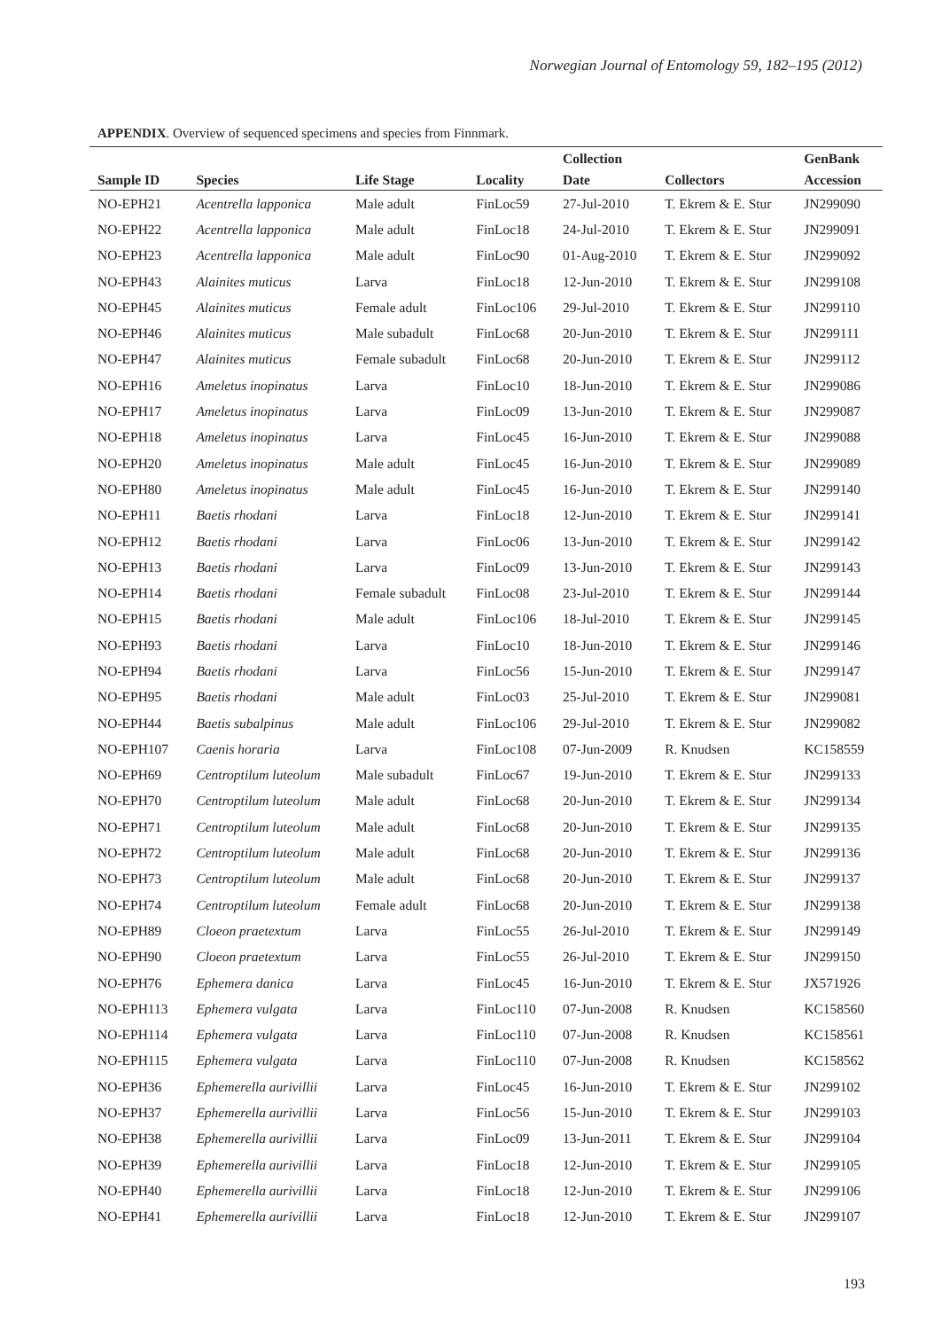Norwegian Journal of Entomology 59, 182–195 (2012)
APPENDIX. Overview of sequenced specimens and species from Finnmark.
| | | | | Collection | | GenBank |
| --- | --- | --- | --- | --- | --- | --- |
| Sample ID | Species | Life Stage | Locality | Date | Collectors | Accession |
| NO-EPH21 | Acentrella lapponica | Male adult | FinLoc59 | 27-Jul-2010 | T. Ekrem & E. Stur | JN299090 |
| NO-EPH22 | Acentrella lapponica | Male adult | FinLoc18 | 24-Jul-2010 | T. Ekrem & E. Stur | JN299091 |
| NO-EPH23 | Acentrella lapponica | Male adult | FinLoc90 | 01-Aug-2010 | T. Ekrem & E. Stur | JN299092 |
| NO-EPH43 | Alainites muticus | Larva | FinLoc18 | 12-Jun-2010 | T. Ekrem & E. Stur | JN299108 |
| NO-EPH45 | Alainites muticus | Female adult | FinLoc106 | 29-Jul-2010 | T. Ekrem & E. Stur | JN299110 |
| NO-EPH46 | Alainites muticus | Male subadult | FinLoc68 | 20-Jun-2010 | T. Ekrem & E. Stur | JN299111 |
| NO-EPH47 | Alainites muticus | Female subadult | FinLoc68 | 20-Jun-2010 | T. Ekrem & E. Stur | JN299112 |
| NO-EPH16 | Ameletus inopinatus | Larva | FinLoc10 | 18-Jun-2010 | T. Ekrem & E. Stur | JN299086 |
| NO-EPH17 | Ameletus inopinatus | Larva | FinLoc09 | 13-Jun-2010 | T. Ekrem & E. Stur | JN299087 |
| NO-EPH18 | Ameletus inopinatus | Larva | FinLoc45 | 16-Jun-2010 | T. Ekrem & E. Stur | JN299088 |
| NO-EPH20 | Ameletus inopinatus | Male adult | FinLoc45 | 16-Jun-2010 | T. Ekrem & E. Stur | JN299089 |
| NO-EPH80 | Ameletus inopinatus | Male adult | FinLoc45 | 16-Jun-2010 | T. Ekrem & E. Stur | JN299140 |
| NO-EPH11 | Baetis rhodani | Larva | FinLoc18 | 12-Jun-2010 | T. Ekrem & E. Stur | JN299141 |
| NO-EPH12 | Baetis rhodani | Larva | FinLoc06 | 13-Jun-2010 | T. Ekrem & E. Stur | JN299142 |
| NO-EPH13 | Baetis rhodani | Larva | FinLoc09 | 13-Jun-2010 | T. Ekrem & E. Stur | JN299143 |
| NO-EPH14 | Baetis rhodani | Female subadult | FinLoc08 | 23-Jul-2010 | T. Ekrem & E. Stur | JN299144 |
| NO-EPH15 | Baetis rhodani | Male adult | FinLoc106 | 18-Jul-2010 | T. Ekrem & E. Stur | JN299145 |
| NO-EPH93 | Baetis rhodani | Larva | FinLoc10 | 18-Jun-2010 | T. Ekrem & E. Stur | JN299146 |
| NO-EPH94 | Baetis rhodani | Larva | FinLoc56 | 15-Jun-2010 | T. Ekrem & E. Stur | JN299147 |
| NO-EPH95 | Baetis rhodani | Male adult | FinLoc03 | 25-Jul-2010 | T. Ekrem & E. Stur | JN299081 |
| NO-EPH44 | Baetis subalpinus | Male adult | FinLoc106 | 29-Jul-2010 | T. Ekrem & E. Stur | JN299082 |
| NO-EPH107 | Caenis horaria | Larva | FinLoc108 | 07-Jun-2009 | R. Knudsen | KC158559 |
| NO-EPH69 | Centroptilum luteolum | Male subadult | FinLoc67 | 19-Jun-2010 | T. Ekrem & E. Stur | JN299133 |
| NO-EPH70 | Centroptilum luteolum | Male adult | FinLoc68 | 20-Jun-2010 | T. Ekrem & E. Stur | JN299134 |
| NO-EPH71 | Centroptilum luteolum | Male adult | FinLoc68 | 20-Jun-2010 | T. Ekrem & E. Stur | JN299135 |
| NO-EPH72 | Centroptilum luteolum | Male adult | FinLoc68 | 20-Jun-2010 | T. Ekrem & E. Stur | JN299136 |
| NO-EPH73 | Centroptilum luteolum | Male adult | FinLoc68 | 20-Jun-2010 | T. Ekrem & E. Stur | JN299137 |
| NO-EPH74 | Centroptilum luteolum | Female adult | FinLoc68 | 20-Jun-2010 | T. Ekrem & E. Stur | JN299138 |
| NO-EPH89 | Cloeon praetextum | Larva | FinLoc55 | 26-Jul-2010 | T. Ekrem & E. Stur | JN299149 |
| NO-EPH90 | Cloeon praetextum | Larva | FinLoc55 | 26-Jul-2010 | T. Ekrem & E. Stur | JN299150 |
| NO-EPH76 | Ephemera danica | Larva | FinLoc45 | 16-Jun-2010 | T. Ekrem & E. Stur | JX571926 |
| NO-EPH113 | Ephemera vulgata | Larva | FinLoc110 | 07-Jun-2008 | R. Knudsen | KC158560 |
| NO-EPH114 | Ephemera vulgata | Larva | FinLoc110 | 07-Jun-2008 | R. Knudsen | KC158561 |
| NO-EPH115 | Ephemera vulgata | Larva | FinLoc110 | 07-Jun-2008 | R. Knudsen | KC158562 |
| NO-EPH36 | Ephemerella aurivillii | Larva | FinLoc45 | 16-Jun-2010 | T. Ekrem & E. Stur | JN299102 |
| NO-EPH37 | Ephemerella aurivillii | Larva | FinLoc56 | 15-Jun-2010 | T. Ekrem & E. Stur | JN299103 |
| NO-EPH38 | Ephemerella aurivillii | Larva | FinLoc09 | 13-Jun-2011 | T. Ekrem & E. Stur | JN299104 |
| NO-EPH39 | Ephemerella aurivillii | Larva | FinLoc18 | 12-Jun-2010 | T. Ekrem & E. Stur | JN299105 |
| NO-EPH40 | Ephemerella aurivillii | Larva | FinLoc18 | 12-Jun-2010 | T. Ekrem & E. Stur | JN299106 |
| NO-EPH41 | Ephemerella aurivillii | Larva | FinLoc18 | 12-Jun-2010 | T. Ekrem & E. Stur | JN299107 |
193